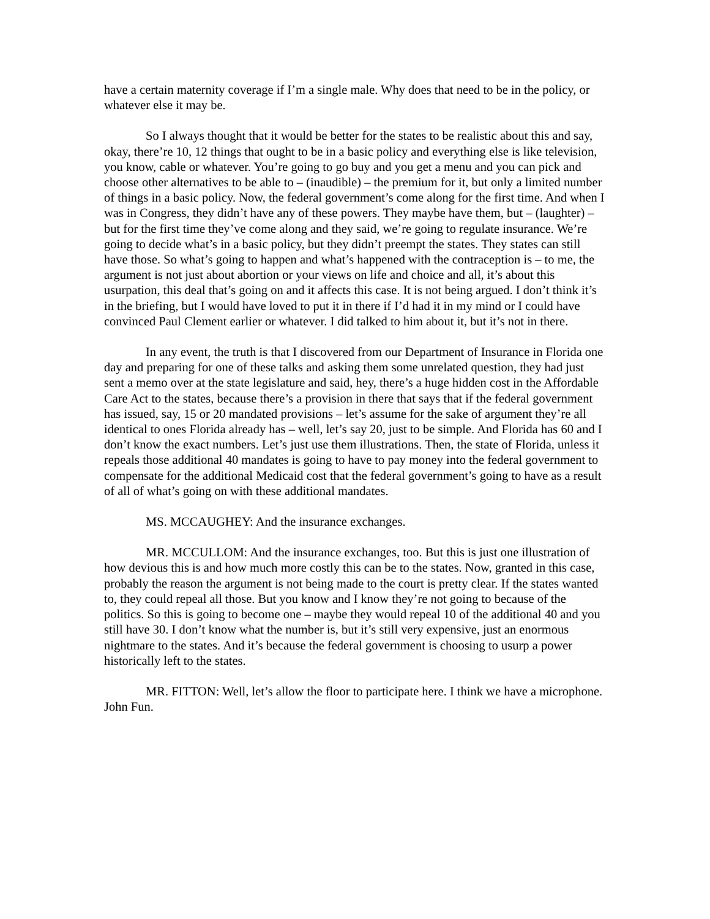have a certain maternity coverage if I’m a single male. Why does that need to be in the policy, or whatever else it may be.
So I always thought that it would be better for the states to be realistic about this and say, okay, there’re 10, 12 things that ought to be in a basic policy and everything else is like television, you know, cable or whatever. You’re going to go buy and you get a menu and you can pick and choose other alternatives to be able to – (inaudible) – the premium for it, but only a limited number of things in a basic policy. Now, the federal government’s come along for the first time. And when I was in Congress, they didn’t have any of these powers. They maybe have them, but – (laughter) – but for the first time they’ve come along and they said, we’re going to regulate insurance. We’re going to decide what’s in a basic policy, but they didn’t preempt the states. They states can still have those. So what’s going to happen and what’s happened with the contraception is – to me, the argument is not just about abortion or your views on life and choice and all, it’s about this usurpation, this deal that’s going on and it affects this case. It is not being argued. I don’t think it’s in the briefing, but I would have loved to put it in there if I’d had it in my mind or I could have convinced Paul Clement earlier or whatever. I did talked to him about it, but it’s not in there.
In any event, the truth is that I discovered from our Department of Insurance in Florida one day and preparing for one of these talks and asking them some unrelated question, they had just sent a memo over at the state legislature and said, hey, there’s a huge hidden cost in the Affordable Care Act to the states, because there’s a provision in there that says that if the federal government has issued, say, 15 or 20 mandated provisions – let’s assume for the sake of argument they’re all identical to ones Florida already has – well, let’s say 20, just to be simple. And Florida has 60 and I don’t know the exact numbers. Let’s just use them illustrations. Then, the state of Florida, unless it repeals those additional 40 mandates is going to have to pay money into the federal government to compensate for the additional Medicaid cost that the federal government’s going to have as a result of all of what’s going on with these additional mandates.
MS. MCCAUGHEY: And the insurance exchanges.
MR. MCCULLOM: And the insurance exchanges, too. But this is just one illustration of how devious this is and how much more costly this can be to the states. Now, granted in this case, probably the reason the argument is not being made to the court is pretty clear. If the states wanted to, they could repeal all those. But you know and I know they’re not going to because of the politics. So this is going to become one – maybe they would repeal 10 of the additional 40 and you still have 30. I don’t know what the number is, but it’s still very expensive, just an enormous nightmare to the states. And it’s because the federal government is choosing to usurp a power historically left to the states.
MR. FITTON: Well, let’s allow the floor to participate here. I think we have a microphone. John Fun.